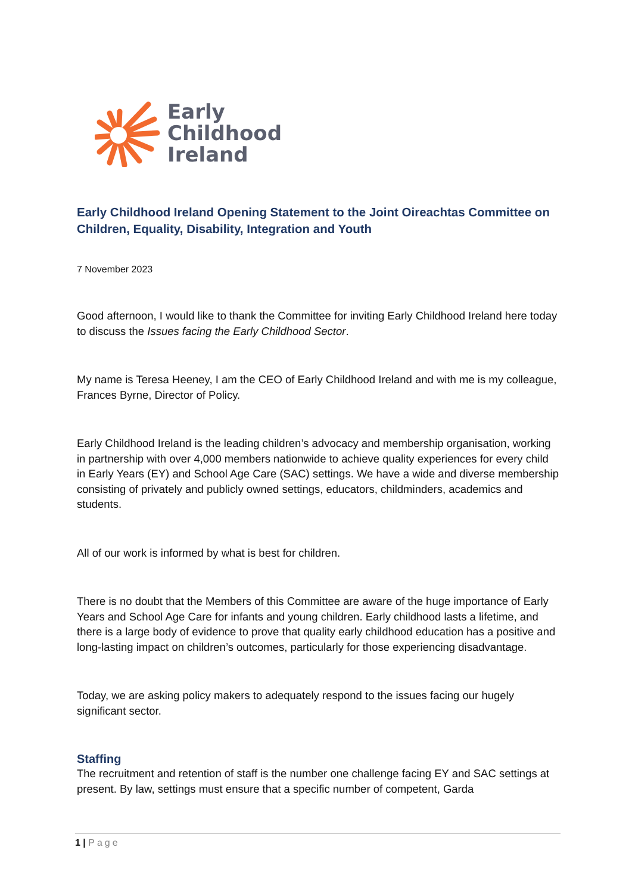Early
Childhood
Ireland
Early Childhood Ireland Opening Statement to the Joint Oireachtas Committee on Children, Equality, Disability, Integration and Youth
7 November 2023
Good afternoon, I would like to thank the Committee for inviting Early Childhood Ireland here today to discuss the Issues facing the Early Childhood Sector.
My name is Teresa Heeney, I am the CEO of Early Childhood Ireland and with me is my colleague, Frances Byrne, Director of Policy.
Early Childhood Ireland is the leading children’s advocacy and membership organisation, working in partnership with over 4,000 members nationwide to achieve quality experiences for every child in Early Years (EY) and School Age Care (SAC) settings. We have a wide and diverse membership consisting of privately and publicly owned settings, educators, childminders, academics and students.
All of our work is informed by what is best for children.
There is no doubt that the Members of this Committee are aware of the huge importance of Early Years and School Age Care for infants and young children. Early childhood lasts a lifetime, and there is a large body of evidence to prove that quality early childhood education has a positive and long-lasting impact on children’s outcomes, particularly for those experiencing disadvantage.
Today, we are asking policy makers to adequately respond to the issues facing our hugely significant sector.
Staffing
The recruitment and retention of staff is the number one challenge facing EY and SAC settings at present. By law, settings must ensure that a specific number of competent, Garda
1 | Page